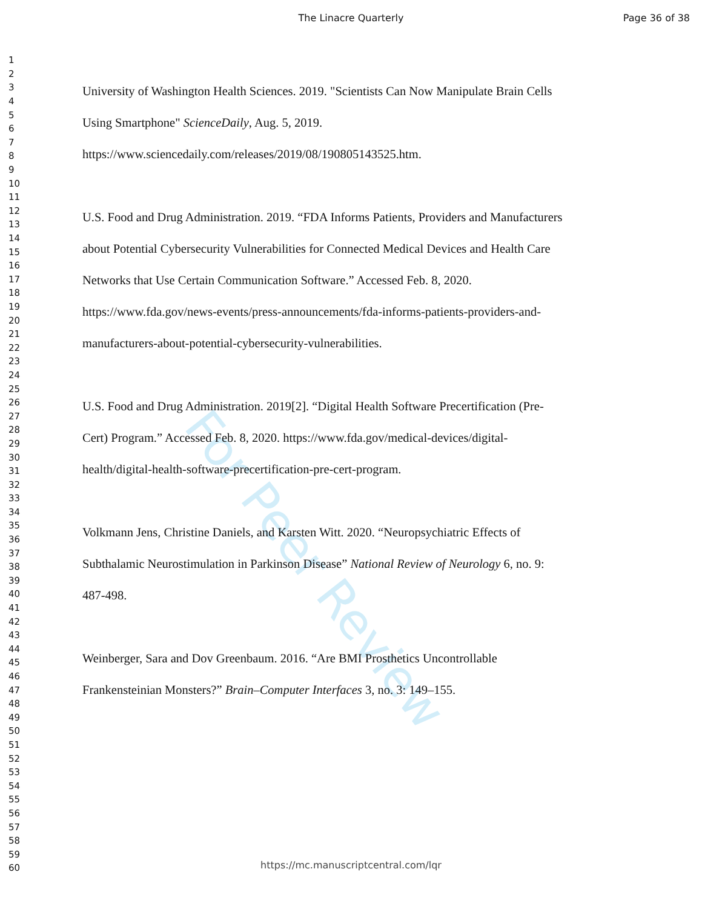The Linacre Quarterly Page 36 of 38
For Peer Review
1
2
3
4
5
6
7
8
9
10
11
12
13
14
15
16
17
18
19
20
21
22
23
24
25
26
27
28
29
30
31
32
33
34
35
36
37
38
39
40
41
42
43
44
45
46
47
48
49
50
51
52
53
54
55
56
57
58
59
60
University of Washington Health Sciences. 2019. "Scientists Can Now Manipulate Brain Cells
Using Smartphone" ScienceDaily, Aug. 5, 2019.
https://www.sciencedaily.com/releases/2019/08/190805143525.htm.
U.S. Food and Drug Administration. 2019. “FDA Informs Patients, Providers and Manufacturers
about Potential Cybersecurity Vulnerabilities for Connected Medical Devices and Health Care
Networks that Use Certain Communication Software.” Accessed Feb. 8, 2020.
https://www.fda.gov/news-events/press-announcements/fda-informs-patients-providers-and-
manufacturers-about-potential-cybersecurity-vulnerabilities.
U.S. Food and Drug Administration. 2019[2]. “Digital Health Software Precertification (Pre-
Cert) Program.” Accessed Feb. 8, 2020. https://www.fda.gov/medical-devices/digital-
health/digital-health-software-precertification-pre-cert-program.
Volkmann Jens, Christine Daniels, and Karsten Witt. 2020. “Neuropsychiatric Effects of
Subthalamic Neurostimulation in Parkinson Disease” National Review of Neurology 6, no. 9:
487-498.
Weinberger, Sara and Dov Greenbaum. 2016. “Are BMI Prosthetics Uncontrollable
Frankensteinian Monsters?” Brain–Computer Interfaces 3, no. 3: 149–155.
https://mc.manuscriptcentral.com/lqr